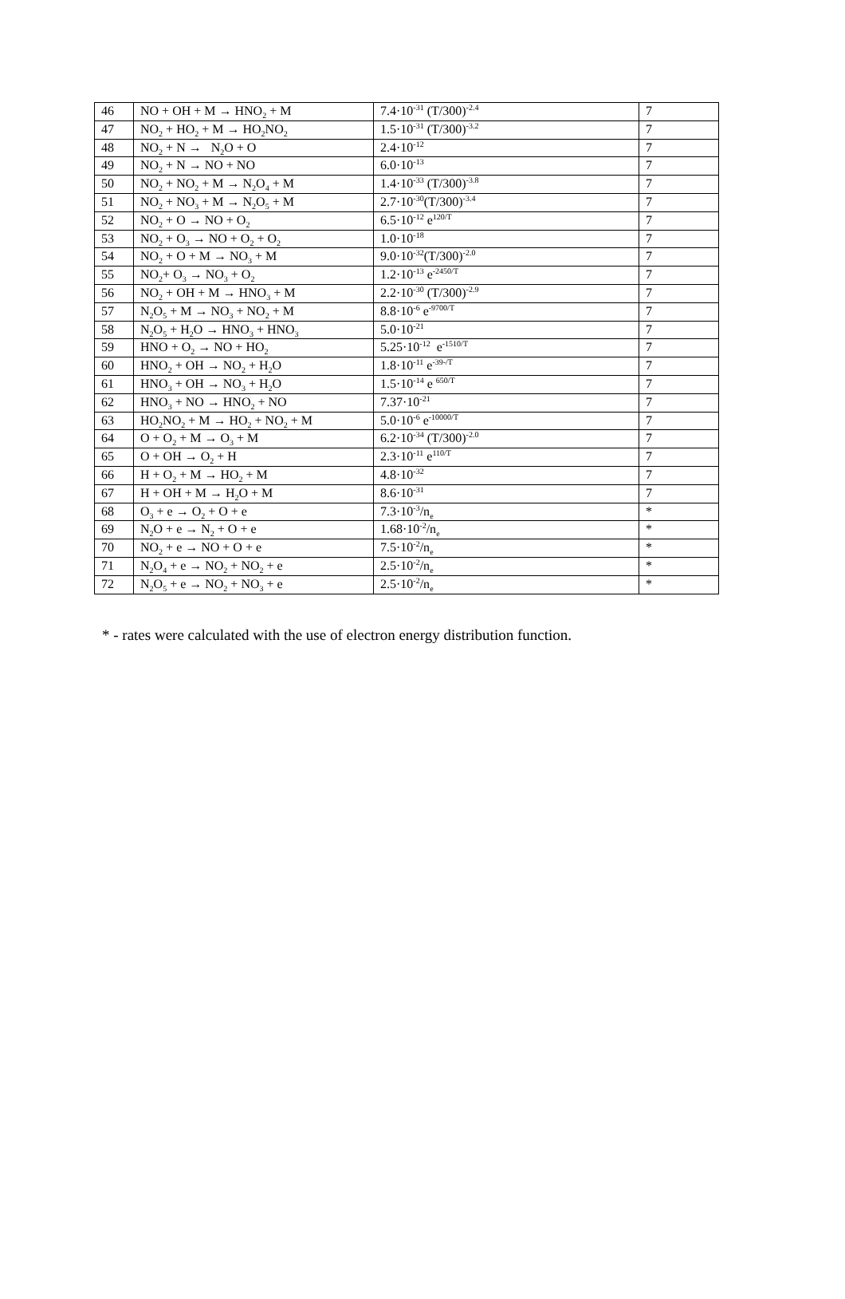| 46 | NO + OH + M → HNO<sub>2</sub> + M | 7.4·10<sup>-31</sup> (T/300)<sup>-2.4</sup> | 7 |
| 47 | NO<sub>2</sub> + HO<sub>2</sub> + M → HO<sub>2</sub>NO<sub>2</sub> | 1.5·10<sup>-31</sup> (T/300)<sup>-3.2</sup> | 7 |
| 48 | NO<sub>2</sub> + N → N<sub>2</sub>O + O | 2.4·10<sup>-12</sup> | 7 |
| 49 | NO<sub>2</sub> + N → NO + NO | 6.0·10<sup>-13</sup> | 7 |
| 50 | NO<sub>2</sub> + NO<sub>2</sub> + M → N<sub>2</sub>O<sub>4</sub> + M | 1.4·10<sup>-33</sup> (T/300)<sup>-3.8</sup> | 7 |
| 51 | NO<sub>2</sub> + NO<sub>3</sub> + M → N<sub>2</sub>O<sub>5</sub> + M | 2.7·10<sup>-30</sup>(T/300)<sup>-3.4</sup> | 7 |
| 52 | NO<sub>2</sub> + O → NO + O<sub>2</sub> | 6.5·10<sup>-12</sup> e<sup>120/T</sup> | 7 |
| 53 | NO<sub>2</sub> + O<sub>3</sub> → NO + O<sub>2</sub> + O<sub>2</sub> | 1.0·10<sup>-18</sup> | 7 |
| 54 | NO<sub>2</sub> + O + M → NO<sub>3</sub> + M | 9.0·10<sup>-32</sup>(T/300)<sup>-2.0</sup> | 7 |
| 55 | NO<sub>2</sub>+ O<sub>3</sub> → NO<sub>3</sub> + O<sub>2</sub> | 1.2·10<sup>-13</sup> e<sup>-2450/T</sup> | 7 |
| 56 | NO<sub>2</sub> + OH + M → HNO<sub>3</sub> + M | 2.2·10<sup>-30</sup> (T/300)<sup>-2.9</sup> | 7 |
| 57 | N<sub>2</sub>O<sub>5</sub> + M → NO<sub>3</sub> + NO<sub>2</sub> + M | 8.8·10<sup>-6</sup> e<sup>-9700/T</sup> | 7 |
| 58 | N<sub>2</sub>O<sub>5</sub> + H<sub>2</sub>O → HNO<sub>3</sub> + HNO<sub>3</sub> | 5.0·10<sup>-21</sup> | 7 |
| 59 | HNO + O<sub>2</sub> → NO + HO<sub>2</sub> | 5.25·10<sup>-12</sup> e<sup>-1510/T</sup> | 7 |
| 60 | HNO<sub>2</sub> + OH → NO<sub>2</sub> + H<sub>2</sub>O | 1.8·10<sup>-11</sup> e<sup>-39-/T</sup> | 7 |
| 61 | HNO<sub>3</sub> + OH → NO<sub>3</sub> + H<sub>2</sub>O | 1.5·10<sup>-14</sup> e <sup>650/T</sup> | 7 |
| 62 | HNO<sub>3</sub> + NO → HNO<sub>2</sub> + NO | 7.37·10<sup>-21</sup> | 7 |
| 63 | HO<sub>2</sub>NO<sub>2</sub> + M → HO<sub>2</sub> + NO<sub>2</sub> + M | 5.0·10<sup>-6</sup> e<sup>-10000/T</sup> | 7 |
| 64 | O + O<sub>2</sub> + M → O<sub>3</sub> + M | 6.2·10<sup>-34</sup> (T/300)<sup>-2.0</sup> | 7 |
| 65 | O + OH → O<sub>2</sub> + H | 2.3·10<sup>-11</sup> e<sup>110/T</sup> | 7 |
| 66 | H + O<sub>2</sub> + M → HO<sub>2</sub> + M | 4.8·10<sup>-32</sup> | 7 |
| 67 | H + OH + M → H<sub>2</sub>O + M | 8.6·10<sup>-31</sup> | 7 |
| 68 | O<sub>3</sub> + e → O<sub>2</sub> + O + e | 7.3·10<sup>-3</sup>/n<sub>e</sub> | * |
| 69 | N<sub>2</sub>O + e → N<sub>2</sub> + O + e | 1.68·10<sup>-2</sup>/n<sub>e</sub> | * |
| 70 | NO<sub>2</sub> + e → NO + O + e | 7.5·10<sup>-2</sup>/n<sub>e</sub> | * |
| 71 | N<sub>2</sub>O<sub>4</sub> + e → NO<sub>2</sub> + NO<sub>2</sub> + e | 2.5·10<sup>-2</sup>/n<sub>e</sub> | * |
| 72 | N<sub>2</sub>O<sub>5</sub> + e → NO<sub>2</sub> + NO<sub>3</sub> + e | 2.5·10<sup>-2</sup>/n<sub>e</sub> | * |
* - rates were calculated with the use of electron energy distribution function.